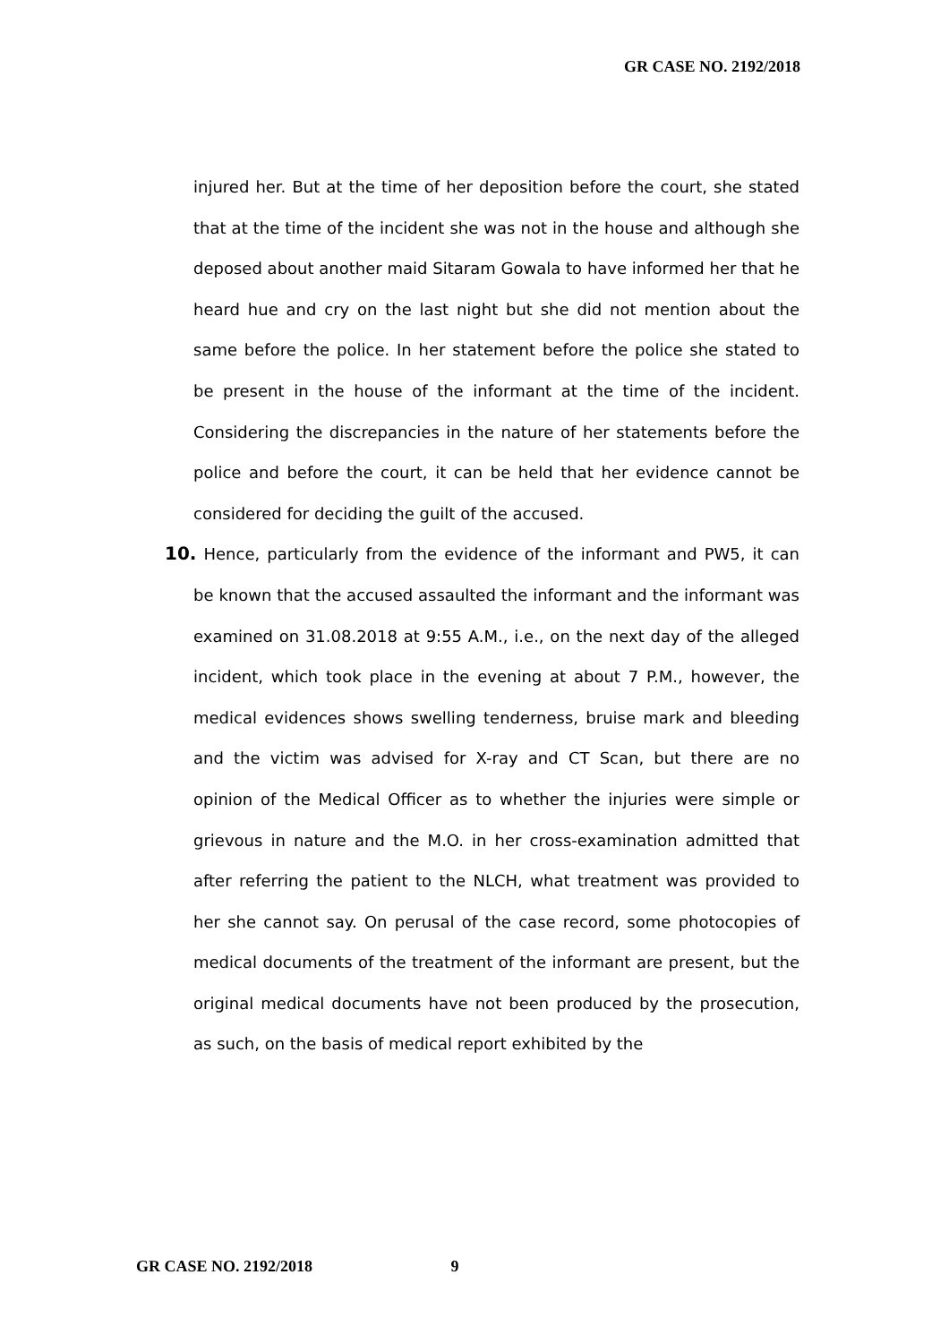GR CASE NO. 2192/2018
injured her. But at the time of her deposition before the court, she stated that at the time of the incident she was not in the house and although she deposed about another maid Sitaram Gowala to have informed her that he heard hue and cry on the last night but she did not mention about the same before the police. In her statement before the police she stated to be present in the house of the informant at the time of the incident. Considering the discrepancies in the nature of her statements before the police and before the court, it can be held that her evidence cannot be considered for deciding the guilt of the accused.
10. Hence, particularly from the evidence of the informant and PW5, it can be known that the accused assaulted the informant and the informant was examined on 31.08.2018 at 9:55 A.M., i.e., on the next day of the alleged incident, which took place in the evening at about 7 P.M., however, the medical evidences shows swelling tenderness, bruise mark and bleeding and the victim was advised for X-ray and CT Scan, but there are no opinion of the Medical Officer as to whether the injuries were simple or grievous in nature and the M.O. in her cross-examination admitted that after referring the patient to the NLCH, what treatment was provided to her she cannot say. On perusal of the case record, some photocopies of medical documents of the treatment of the informant are present, but the original medical documents have not been produced by the prosecution, as such, on the basis of medical report exhibited by the
GR CASE NO. 2192/2018 9